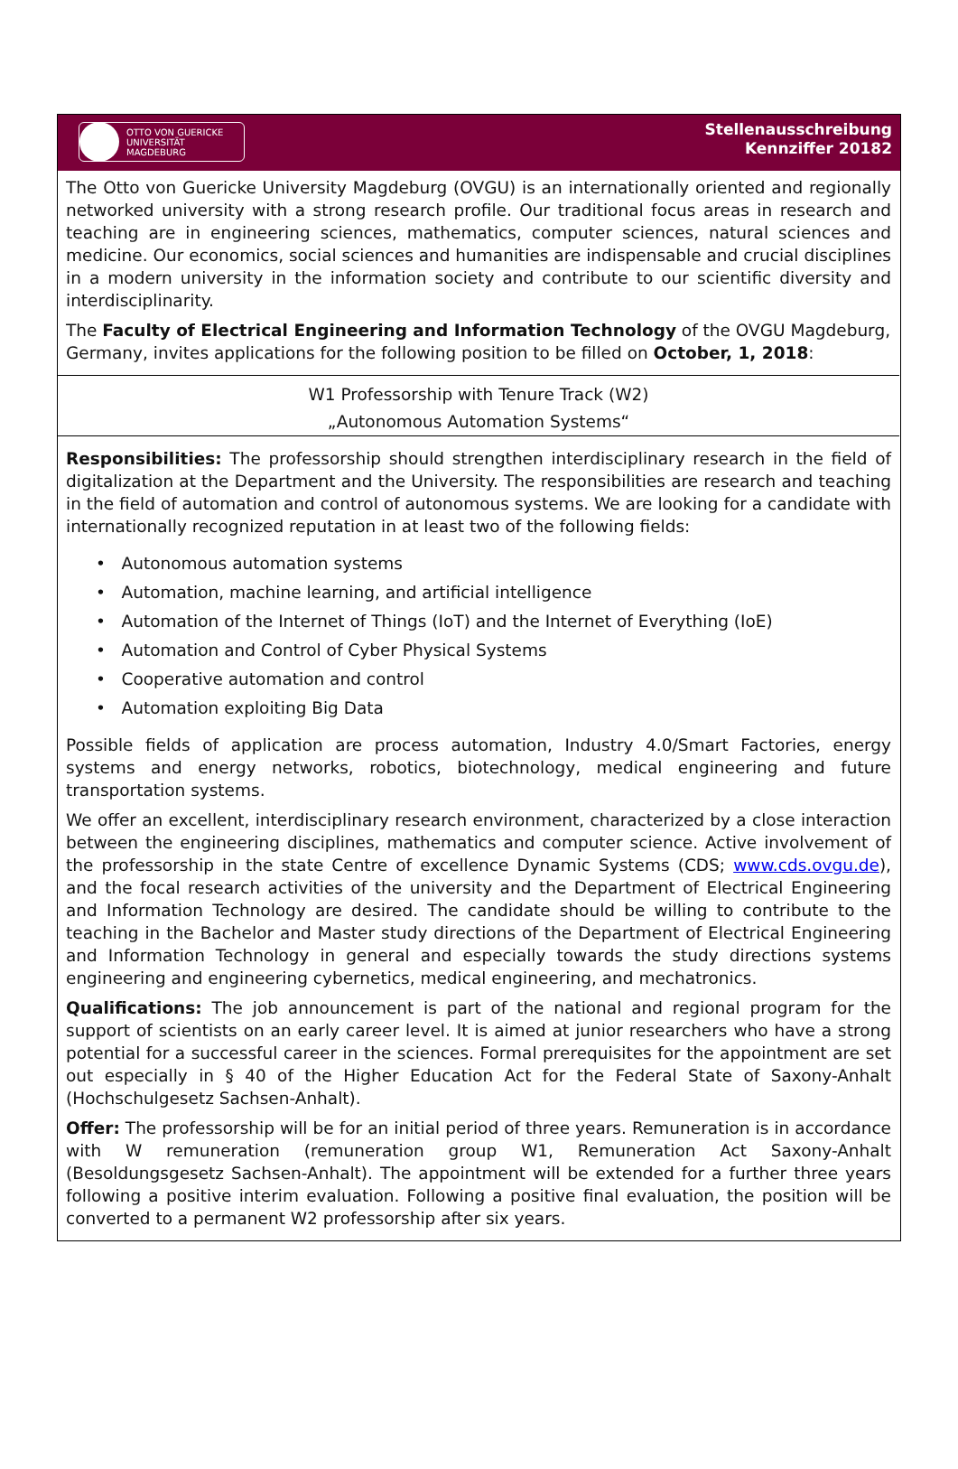OTTO VON GUERICKE
UNIVERSITÄT
MAGDEBURG
Stellenausschreibung
Kennziffer 20182
The Otto von Guericke University Magdeburg (OVGU) is an internationally oriented and regionally networked university with a strong research profile. Our traditional focus areas in research and teaching are in engineering sciences, mathematics, computer sciences, natural sciences and medicine. Our economics, social sciences and humanities are indispensable and crucial disciplines in a modern university in the information society and contribute to our scientific diversity and interdisciplinarity.
The Faculty of Electrical Engineering and Information Technology of the OVGU Magdeburg, Germany, invites applications for the following position to be filled on October, 1, 2018:
W1 Professorship with Tenure Track (W2)
„Autonomous Automation Systems“
Responsibilities: The professorship should strengthen interdisciplinary research in the field of digitalization at the Department and the University. The responsibilities are research and teaching in the field of automation and control of autonomous systems. We are looking for a candidate with internationally recognized reputation in at least two of the following fields:
• Autonomous automation systems
• Automation, machine learning, and artificial intelligence
• Automation of the Internet of Things (IoT) and the Internet of Everything (IoE)
• Automation and Control of Cyber Physical Systems
• Cooperative automation and control
• Automation exploiting Big Data
Possible fields of application are process automation, Industry 4.0/Smart Factories, energy systems and energy networks, robotics, biotechnology, medical engineering and future transportation systems.
We offer an excellent, interdisciplinary research environment, characterized by a close interaction between the engineering disciplines, mathematics and computer science. Active involvement of the professorship in the state Centre of excellence Dynamic Systems (CDS; www.cds.ovgu.de), and the focal research activities of the university and the Department of Electrical Engineering and Information Technology are desired. The candidate should be willing to contribute to the teaching in the Bachelor and Master study directions of the Department of Electrical Engineering and Information Technology in general and especially towards the study directions systems engineering and engineering cybernetics, medical engineering, and mechatronics.
Qualifications: The job announcement is part of the national and regional program for the support of scientists on an early career level. It is aimed at junior researchers who have a strong potential for a successful career in the sciences. Formal prerequisites for the appointment are set out especially in § 40 of the Higher Education Act for the Federal State of Saxony-Anhalt (Hochschulgesetz Sachsen-Anhalt).
Offer: The professorship will be for an initial period of three years. Remuneration is in accordance with W remuneration (remuneration group W1, Remuneration Act Saxony-Anhalt (Besoldungsgesetz Sachsen-Anhalt). The appointment will be extended for a further three years following a positive interim evaluation. Following a positive final evaluation, the position will be converted to a permanent W2 professorship after six years.